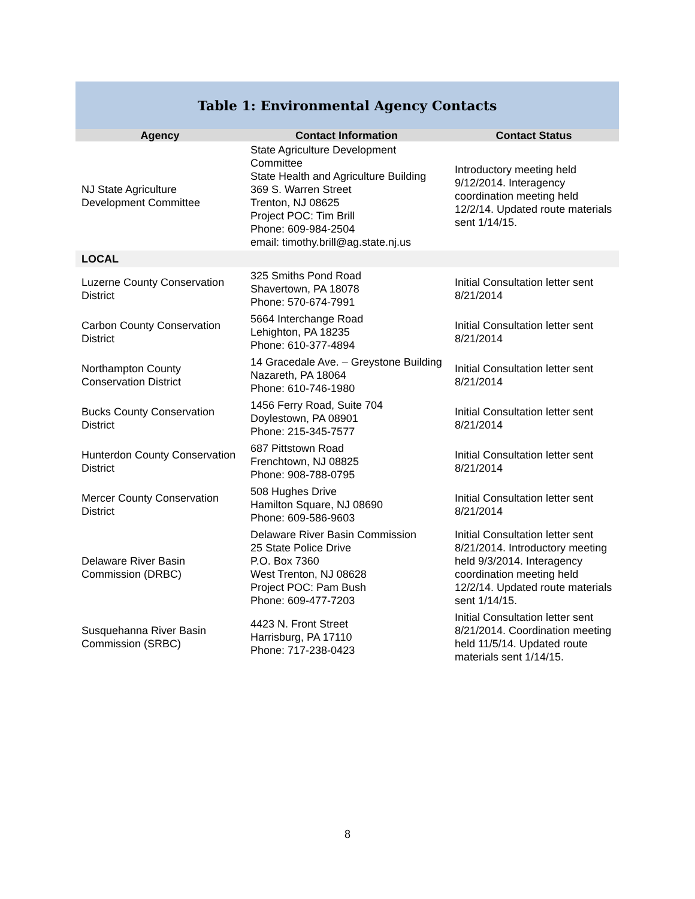Table 1: Environmental Agency Contacts
| Agency | Contact Information | Contact Status |
| --- | --- | --- |
| NJ State Agriculture Development Committee | State Agriculture Development Committee State Health and Agriculture Building 369 S. Warren Street Trenton, NJ 08625 Project POC: Tim Brill Phone: 609-984-2504 email: timothy.brill@ag.state.nj.us | Introductory meeting held 9/12/2014. Interagency coordination meeting held 12/2/14. Updated route materials sent 1/14/15. |
| LOCAL | | |
| Luzerne County Conservation District | 325 Smiths Pond Road Shavertown, PA 18078 Phone: 570-674-7991 | Initial Consultation letter sent 8/21/2014 |
| Carbon County Conservation District | 5664 Interchange Road Lehighton, PA 18235 Phone: 610-377-4894 | Initial Consultation letter sent 8/21/2014 |
| Northampton County Conservation District | 14 Gracedale Ave. – Greystone Building Nazareth, PA 18064 Phone: 610-746-1980 | Initial Consultation letter sent 8/21/2014 |
| Bucks County Conservation District | 1456 Ferry Road, Suite 704 Doylestown, PA 08901 Phone: 215-345-7577 | Initial Consultation letter sent 8/21/2014 |
| Hunterdon County Conservation District | 687 Pittstown Road Frenchtown, NJ 08825 Phone: 908-788-0795 | Initial Consultation letter sent 8/21/2014 |
| Mercer County Conservation District | 508 Hughes Drive Hamilton Square, NJ 08690 Phone: 609-586-9603 | Initial Consultation letter sent 8/21/2014 |
| Delaware River Basin Commission (DRBC) | Delaware River Basin Commission 25 State Police Drive P.O. Box 7360 West Trenton, NJ 08628 Project POC: Pam Bush Phone: 609-477-7203 | Initial Consultation letter sent 8/21/2014. Introductory meeting held 9/3/2014. Interagency coordination meeting held 12/2/14. Updated route materials sent 1/14/15. |
| Susquehanna River Basin Commission (SRBC) | 4423 N. Front Street Harrisburg, PA 17110 Phone: 717-238-0423 | Initial Consultation letter sent 8/21/2014. Coordination meeting held 11/5/14. Updated route materials sent 1/14/15. |
8